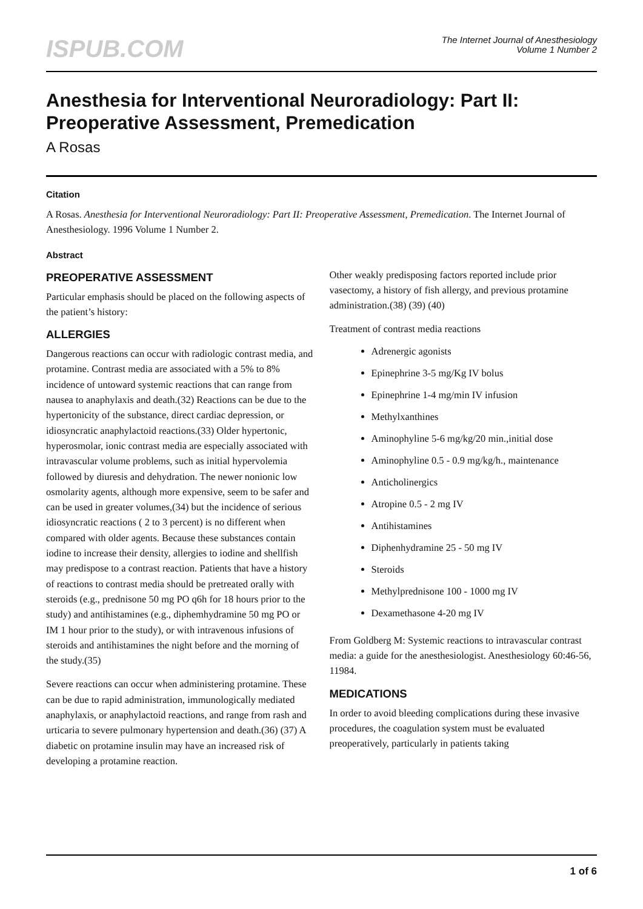ISPUB.COM
The Internet Journal of Anesthesiology
Volume 1 Number 2
Anesthesia for Interventional Neuroradiology: Part II: Preoperative Assessment, Premedication
A Rosas
Citation
A Rosas. Anesthesia for Interventional Neuroradiology: Part II: Preoperative Assessment, Premedication. The Internet Journal of Anesthesiology. 1996 Volume 1 Number 2.
Abstract
PREOPERATIVE ASSESSMENT
Particular emphasis should be placed on the following aspects of the patient’s history:
ALLERGIES
Dangerous reactions can occur with radiologic contrast media, and protamine. Contrast media are associated with a 5% to 8% incidence of untoward systemic reactions that can range from nausea to anaphylaxis and death.(32) Reactions can be due to the hypertonicity of the substance, direct cardiac depression, or idiosyncratic anaphylactoid reactions.(33) Older hypertonic, hyperosmolar, ionic contrast media are especially associated with intravascular volume problems, such as initial hypervolemia followed by diuresis and dehydration. The newer nonionic low osmolarity agents, although more expensive, seem to be safer and can be used in greater volumes,(34) but the incidence of serious idiosyncratic reactions ( 2 to 3 percent) is no different when compared with older agents. Because these substances contain iodine to increase their density, allergies to iodine and shellfish may predispose to a contrast reaction. Patients that have a history of reactions to contrast media should be pretreated orally with steroids (e.g., prednisone 50 mg PO q6h for 18 hours prior to the study) and antihistamines (e.g., diphemhydramine 50 mg PO or IM 1 hour prior to the study), or with intravenous infusions of steroids and antihistamines the night before and the morning of the study.(35)
Severe reactions can occur when administering protamine. These can be due to rapid administration, immunologically mediated anaphylaxis, or anaphylactoid reactions, and range from rash and urticaria to severe pulmonary hypertension and death.(36) (37) A diabetic on protamine insulin may have an increased risk of developing a protamine reaction.
Other weakly predisposing factors reported include prior vasectomy, a history of fish allergy, and previous protamine administration.(38) (39) (40)
Treatment of contrast media reactions
Adrenergic agonists
Epinephrine 3-5 mg/Kg IV bolus
Epinephrine 1-4 mg/min IV infusion
Methylxanthines
Aminophyline 5-6 mg/kg/20 min.,initial dose
Aminophyline 0.5 - 0.9 mg/kg/h., maintenance
Anticholinergics
Atropine 0.5 - 2 mg IV
Antihistamines
Diphenhydramine 25 - 50 mg IV
Steroids
Methylprednisone 100 - 1000 mg IV
Dexamethasone 4-20 mg IV
From Goldberg M: Systemic reactions to intravascular contrast media: a guide for the anesthesiologist. Anesthesiology 60:46-56, 11984.
MEDICATIONS
In order to avoid bleeding complications during these invasive procedures, the coagulation system must be evaluated preoperatively, particularly in patients taking
1 of 6